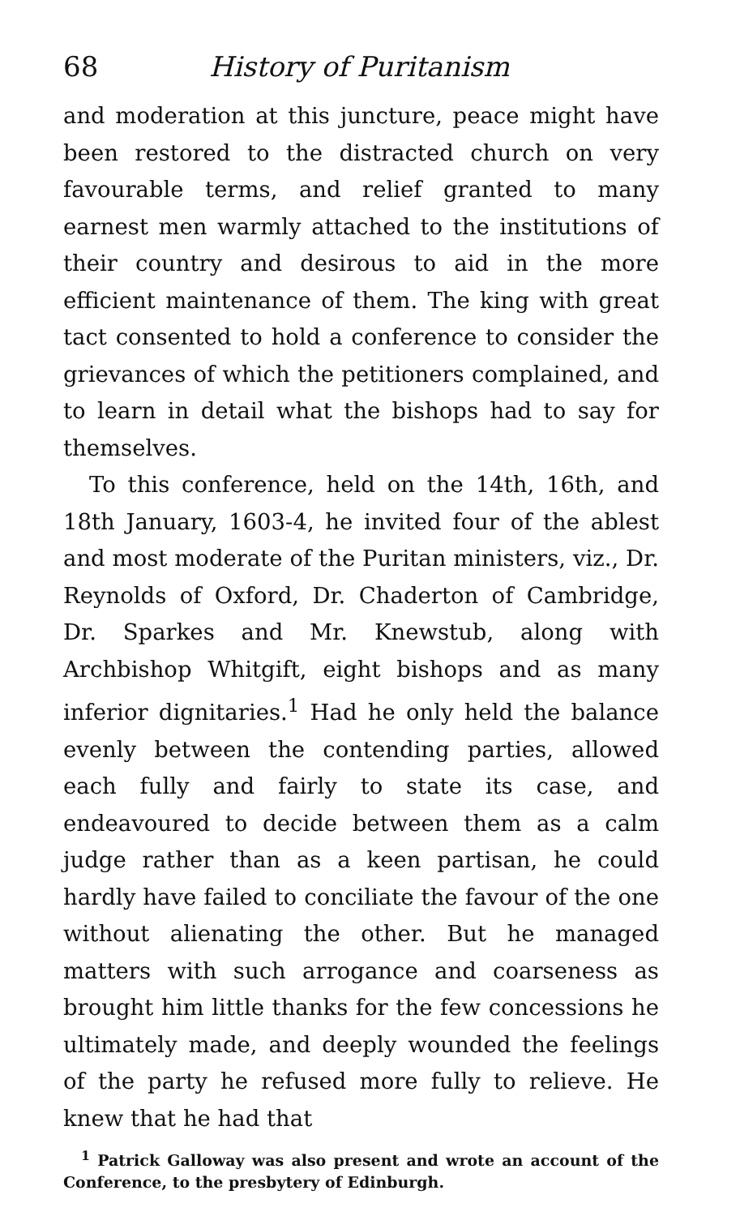68 History of Puritanism
and moderation at this juncture, peace might have been restored to the distracted church on very favourable terms, and relief granted to many earnest men warmly attached to the institutions of their country and desirous to aid in the more efficient maintenance of them. The king with great tact consented to hold a conference to consider the grievances of which the petitioners complained, and to learn in detail what the bishops had to say for themselves.
To this conference, held on the 14th, 16th, and 18th January, 1603-4, he invited four of the ablest and most moderate of the Puritan ministers, viz., Dr. Reynolds of Oxford, Dr. Chaderton of Cambridge, Dr. Sparkes and Mr. Knewstub, along with Archbishop Whitgift, eight bishops and as many inferior dignitaries.<sup>1</sup> Had he only held the balance evenly between the contending parties, allowed each fully and fairly to state its case, and endeavoured to decide between them as a calm judge rather than as a keen partisan, he could hardly have failed to conciliate the favour of the one without alienating the other. But he managed matters with such arrogance and coarseness as brought him little thanks for the few concessions he ultimately made, and deeply wounded the feelings of the party he refused more fully to relieve. He knew that he had that
<sup>1</sup> Patrick Galloway was also present and wrote an account of the Conference, to the presbytery of Edinburgh.